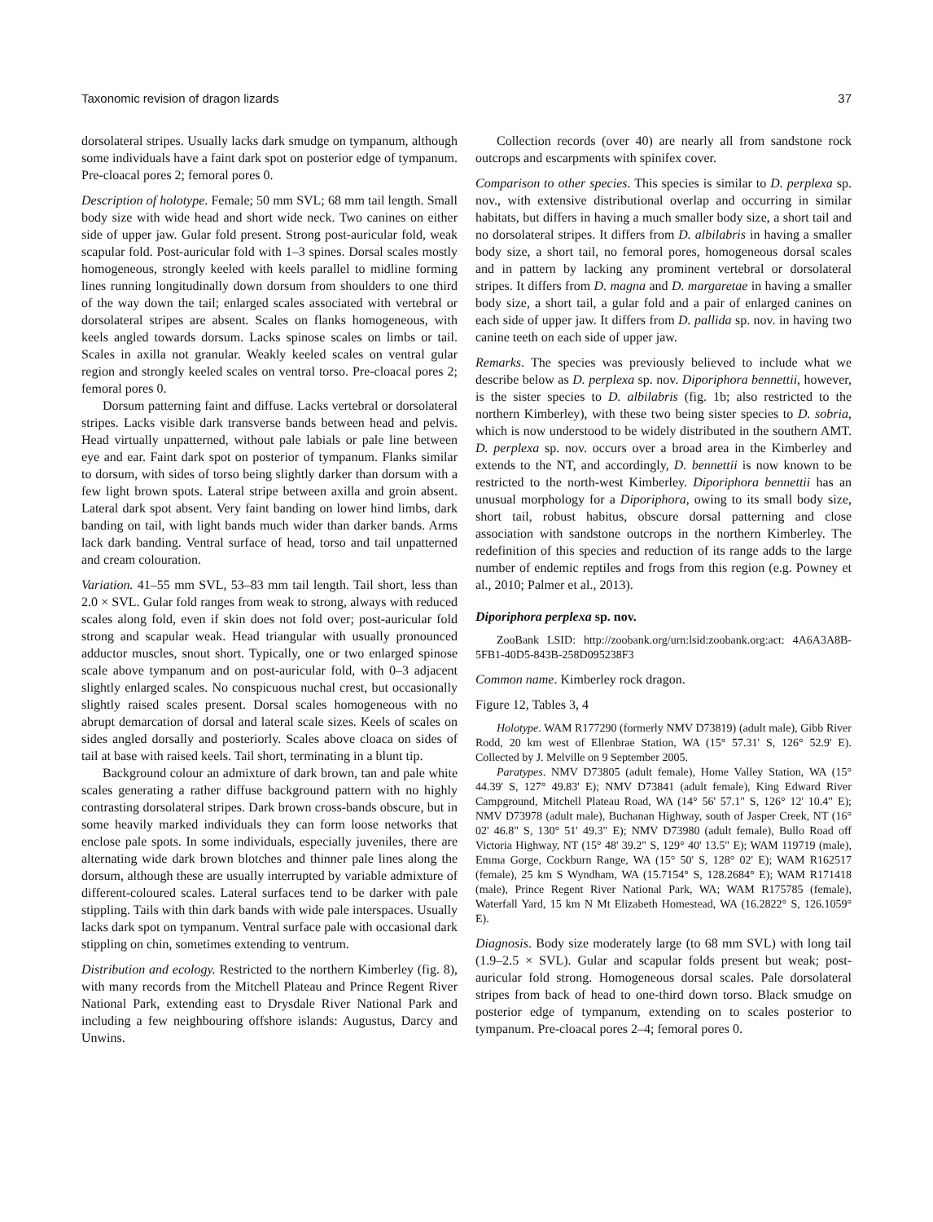Taxonomic revision of dragon lizards 37
dorsolateral stripes. Usually lacks dark smudge on tympanum, although some individuals have a faint dark spot on posterior edge of tympanum. Pre-cloacal pores 2; femoral pores 0.
Description of holotype. Female; 50 mm SVL; 68 mm tail length. Small body size with wide head and short wide neck. Two canines on either side of upper jaw. Gular fold present. Strong post-auricular fold, weak scapular fold. Post-auricular fold with 1–3 spines. Dorsal scales mostly homogeneous, strongly keeled with keels parallel to midline forming lines running longitudinally down dorsum from shoulders to one third of the way down the tail; enlarged scales associated with vertebral or dorsolateral stripes are absent. Scales on flanks homogeneous, with keels angled towards dorsum. Lacks spinose scales on limbs or tail. Scales in axilla not granular. Weakly keeled scales on ventral gular region and strongly keeled scales on ventral torso. Pre-cloacal pores 2; femoral pores 0.
Dorsum patterning faint and diffuse. Lacks vertebral or dorsolateral stripes. Lacks visible dark transverse bands between head and pelvis. Head virtually unpatterned, without pale labials or pale line between eye and ear. Faint dark spot on posterior of tympanum. Flanks similar to dorsum, with sides of torso being slightly darker than dorsum with a few light brown spots. Lateral stripe between axilla and groin absent. Lateral dark spot absent. Very faint banding on lower hind limbs, dark banding on tail, with light bands much wider than darker bands. Arms lack dark banding. Ventral surface of head, torso and tail unpatterned and cream colouration.
Variation. 41–55 mm SVL, 53–83 mm tail length. Tail short, less than 2.0 × SVL. Gular fold ranges from weak to strong, always with reduced scales along fold, even if skin does not fold over; post-auricular fold strong and scapular weak. Head triangular with usually pronounced adductor muscles, snout short. Typically, one or two enlarged spinose scale above tympanum and on post-auricular fold, with 0–3 adjacent slightly enlarged scales. No conspicuous nuchal crest, but occasionally slightly raised scales present. Dorsal scales homogeneous with no abrupt demarcation of dorsal and lateral scale sizes. Keels of scales on sides angled dorsally and posteriorly. Scales above cloaca on sides of tail at base with raised keels. Tail short, terminating in a blunt tip.
Background colour an admixture of dark brown, tan and pale white scales generating a rather diffuse background pattern with no highly contrasting dorsolateral stripes. Dark brown cross-bands obscure, but in some heavily marked individuals they can form loose networks that enclose pale spots. In some individuals, especially juveniles, there are alternating wide dark brown blotches and thinner pale lines along the dorsum, although these are usually interrupted by variable admixture of different-coloured scales. Lateral surfaces tend to be darker with pale stippling. Tails with thin dark bands with wide pale interspaces. Usually lacks dark spot on tympanum. Ventral surface pale with occasional dark stippling on chin, sometimes extending to ventrum.
Distribution and ecology. Restricted to the northern Kimberley (fig. 8), with many records from the Mitchell Plateau and Prince Regent River National Park, extending east to Drysdale River National Park and including a few neighbouring offshore islands: Augustus, Darcy and Unwins.
Collection records (over 40) are nearly all from sandstone rock outcrops and escarpments with spinifex cover.
Comparison to other species. This species is similar to D. perplexa sp. nov., with extensive distributional overlap and occurring in similar habitats, but differs in having a much smaller body size, a short tail and no dorsolateral stripes. It differs from D. albilabris in having a smaller body size, a short tail, no femoral pores, homogeneous dorsal scales and in pattern by lacking any prominent vertebral or dorsolateral stripes. It differs from D. magna and D. margaretae in having a smaller body size, a short tail, a gular fold and a pair of enlarged canines on each side of upper jaw. It differs from D. pallida sp. nov. in having two canine teeth on each side of upper jaw.
Remarks. The species was previously believed to include what we describe below as D. perplexa sp. nov. Diporiphora bennettii, however, is the sister species to D. albilabris (fig. 1b; also restricted to the northern Kimberley), with these two being sister species to D. sobria, which is now understood to be widely distributed in the southern AMT. D. perplexa sp. nov. occurs over a broad area in the Kimberley and extends to the NT, and accordingly, D. bennettii is now known to be restricted to the north-west Kimberley. Diporiphora bennettii has an unusual morphology for a Diporiphora, owing to its small body size, short tail, robust habitus, obscure dorsal patterning and close association with sandstone outcrops in the northern Kimberley. The redefinition of this species and reduction of its range adds to the large number of endemic reptiles and frogs from this region (e.g. Powney et al., 2010; Palmer et al., 2013).
Diporiphora perplexa sp. nov.
ZooBank LSID: http://zoobank.org/urn:lsid:zoobank.org:act: 4A6A3A8B-5FB1-40D5-843B-258D095238F3
Common name. Kimberley rock dragon.
Figure 12, Tables 3, 4
Holotype. WAM R177290 (formerly NMV D73819) (adult male), Gibb River Rodd, 20 km west of Ellenbrae Station, WA (15° 57.31' S, 126° 52.9' E). Collected by J. Melville on 9 September 2005.
Paratypes. NMV D73805 (adult female), Home Valley Station, WA (15° 44.39' S, 127° 49.83' E); NMV D73841 (adult female), King Edward River Campground, Mitchell Plateau Road, WA (14° 56' 57.1" S, 126° 12' 10.4" E); NMV D73978 (adult male), Buchanan Highway, south of Jasper Creek, NT (16° 02' 46.8" S, 130° 51' 49.3" E); NMV D73980 (adult female), Bullo Road off Victoria Highway, NT (15° 48' 39.2" S, 129° 40' 13.5" E); WAM 119719 (male), Emma Gorge, Cockburn Range, WA (15° 50' S, 128° 02' E); WAM R162517 (female), 25 km S Wyndham, WA (15.7154° S, 128.2684° E); WAM R171418 (male), Prince Regent River National Park, WA; WAM R175785 (female), Waterfall Yard, 15 km N Mt Elizabeth Homestead, WA (16.2822° S, 126.1059° E).
Diagnosis. Body size moderately large (to 68 mm SVL) with long tail (1.9–2.5 × SVL). Gular and scapular folds present but weak; post-auricular fold strong. Homogeneous dorsal scales. Pale dorsolateral stripes from back of head to one-third down torso. Black smudge on posterior edge of tympanum, extending on to scales posterior to tympanum. Pre-cloacal pores 2–4; femoral pores 0.